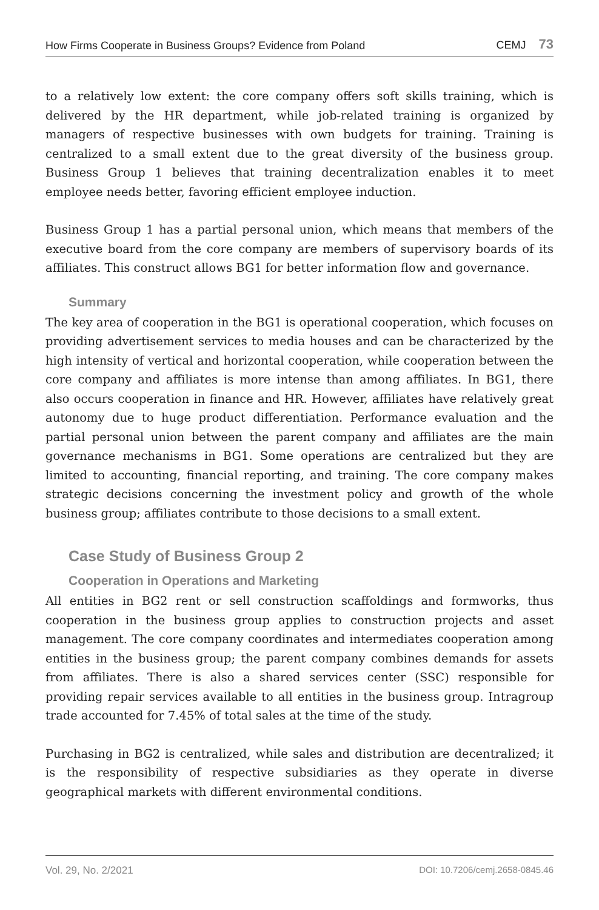How Firms Cooperate in Business Groups? Evidence from Poland CEMJ 73
to a relatively low extent: the core company offers soft skills training, which is delivered by the HR department, while job-related training is organized by managers of respective businesses with own budgets for training. Training is centralized to a small extent due to the great diversity of the business group. Business Group 1 believes that training decentralization enables it to meet employee needs better, favoring efficient employee induction.
Business Group 1 has a partial personal union, which means that members of the executive board from the core company are members of supervisory boards of its affiliates. This construct allows BG1 for better information flow and governance.
Summary
The key area of cooperation in the BG1 is operational cooperation, which focuses on providing advertisement services to media houses and can be characterized by the high intensity of vertical and horizontal cooperation, while cooperation between the core company and affiliates is more intense than among affiliates. In BG1, there also occurs cooperation in finance and HR. However, affiliates have relatively great autonomy due to huge product differentiation. Performance evaluation and the partial personal union between the parent company and affiliates are the main governance mechanisms in BG1. Some operations are centralized but they are limited to accounting, financial reporting, and training. The core company makes strategic decisions concerning the investment policy and growth of the whole business group; affiliates contribute to those decisions to a small extent.
Case Study of Business Group 2
Cooperation in Operations and Marketing
All entities in BG2 rent or sell construction scaffoldings and formworks, thus cooperation in the business group applies to construction projects and asset management. The core company coordinates and intermediates cooperation among entities in the business group; the parent company combines demands for assets from affiliates. There is also a shared services center (SSC) responsible for providing repair services available to all entities in the business group. Intragroup trade accounted for 7.45% of total sales at the time of the study.
Purchasing in BG2 is centralized, while sales and distribution are decentralized; it is the responsibility of respective subsidiaries as they operate in diverse geographical markets with different environmental conditions.
Vol. 29, No. 2/2021 DOI: 10.7206/cemj.2658-0845.46